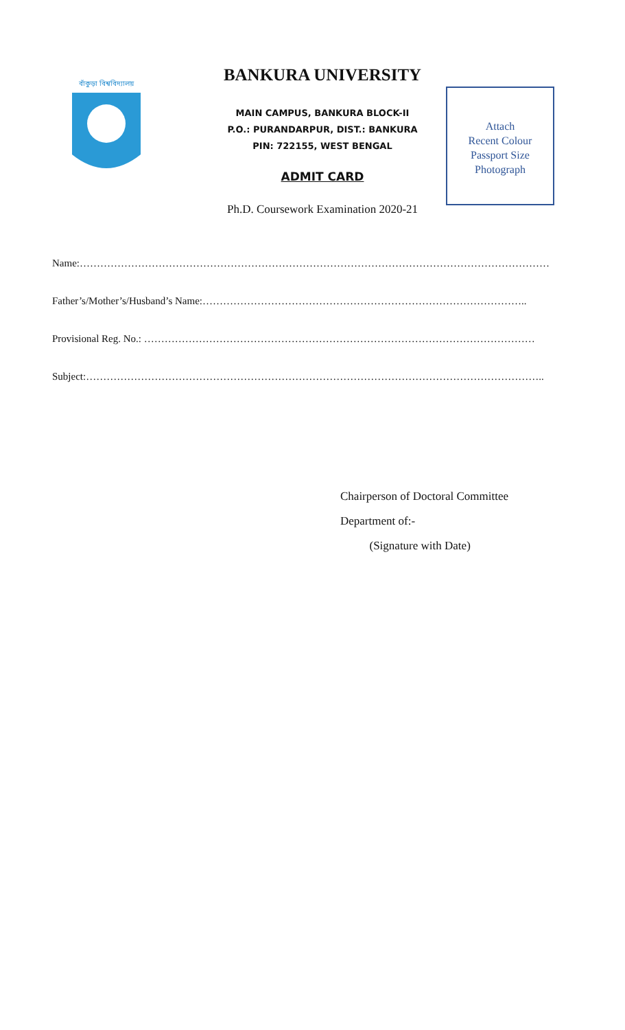বাঁকুড়া বিশ্ববিদ্যালয়
BANKURA UNIVERSITY
MAIN CAMPUS, BANKURA BLOCK-II
P.O.: PURANDARPUR, DIST.: BANKURA
PIN: 722155, WEST BENGAL
ADMIT CARD
Ph.D. Coursework Examination 2020-21
Attach
Recent Colour
Passport Size
Photograph
Name:……………………………………………………………………………………………………………………………..
Father’s/Mother’s/Husband’s Name:…………………………………………………………………………………..
Provisional Reg. No.: ……………………………………………………………………………………………………
Subject:……………………………………………………………………………………………………………………..
Chairperson of Doctoral Committee
Department of:-
(Signature with Date)